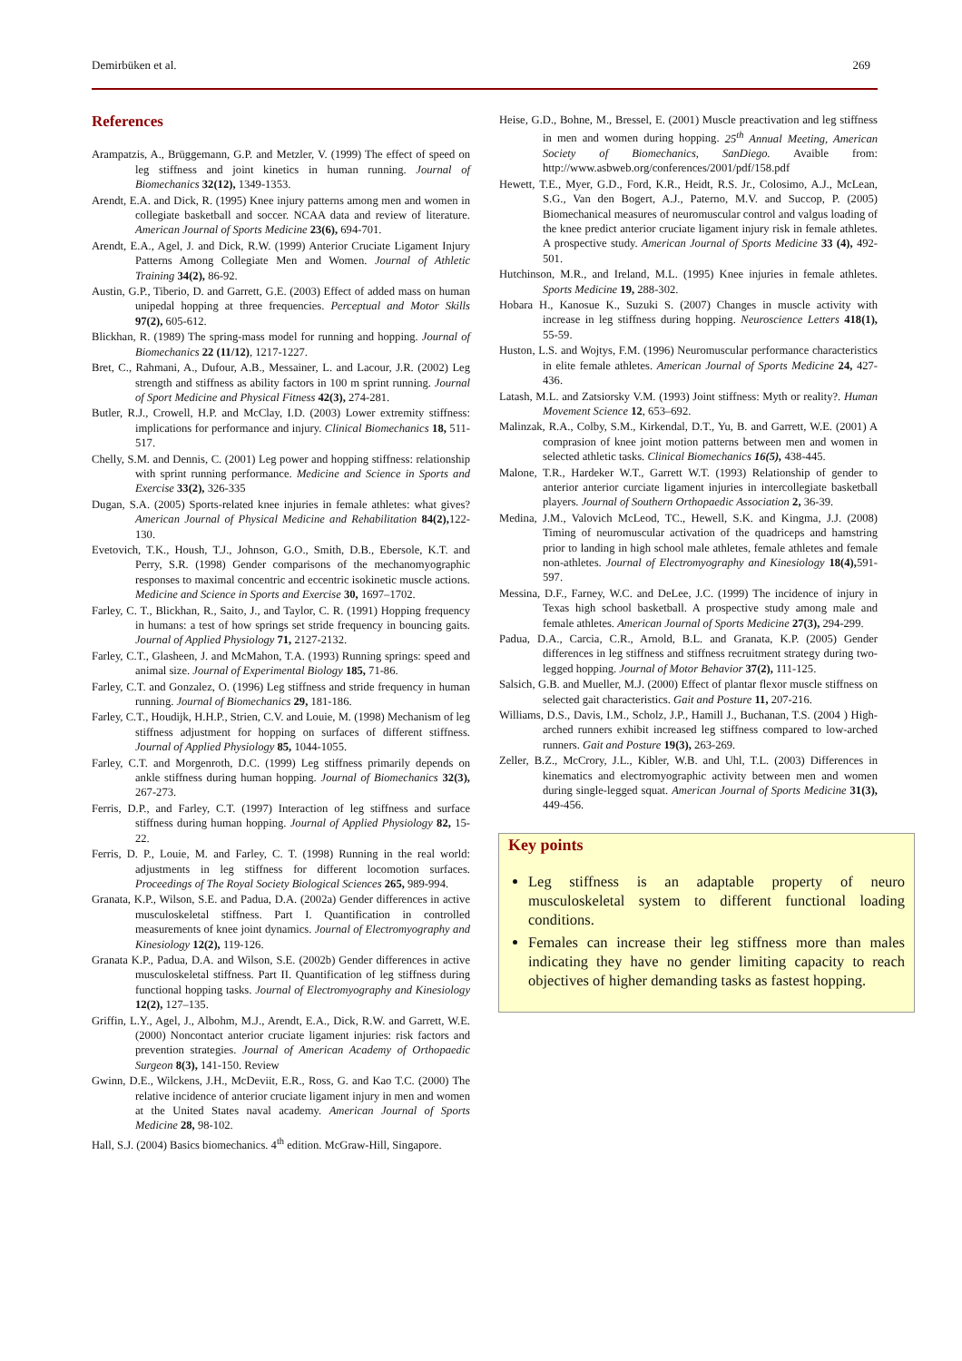Demirbüken et al. 269
References
Arampatzis, A., Brüggemann, G.P. and Metzler, V. (1999) The effect of speed on leg stiffness and joint kinetics in human running. Journal of Biomechanics 32(12), 1349-1353.
Arendt, E.A. and Dick, R. (1995) Knee injury patterns among men and women in collegiate basketball and soccer. NCAA data and review of literature. American Journal of Sports Medicine 23(6), 694-701.
Arendt, E.A., Agel, J. and Dick, R.W. (1999) Anterior Cruciate Ligament Injury Patterns Among Collegiate Men and Women. Journal of Athletic Training 34(2), 86-92.
Austin, G.P., Tiberio, D. and Garrett, G.E. (2003) Effect of added mass on human unipedal hopping at three frequencies. Perceptual and Motor Skills 97(2), 605-612.
Blickhan, R. (1989) The spring-mass model for running and hopping. Journal of Biomechanics 22 (11/12), 1217-1227.
Bret, C., Rahmani, A., Dufour, A.B., Messainer, L. and Lacour, J.R. (2002) Leg strength and stiffness as ability factors in 100 m sprint running. Journal of Sport Medicine and Physical Fitness 42(3), 274-281.
Butler, R.J., Crowell, H.P. and McClay, I.D. (2003) Lower extremity stiffness: implications for performance and injury. Clinical Biomechanics 18, 511-517.
Chelly, S.M. and Dennis, C. (2001) Leg power and hopping stiffness: relationship with sprint running performance. Medicine and Science in Sports and Exercise 33(2), 326-335
Dugan, S.A. (2005) Sports-related knee injuries in female athletes: what gives? American Journal of Physical Medicine and Rehabilitation 84(2), 122-130.
Evetovich, T.K., Housh, T.J., Johnson, G.O., Smith, D.B., Ebersole, K.T. and Perry, S.R. (1998) Gender comparisons of the mechanomyographic responses to maximal concentric and eccentric isokinetic muscle actions. Medicine and Science in Sports and Exercise 30, 1697–1702.
Farley, C. T., Blickhan, R., Saito, J., and Taylor, C. R. (1991) Hopping frequency in humans: a test of how springs set stride frequency in bouncing gaits. Journal of Applied Physiology 71, 2127-2132.
Farley, C.T., Glasheen, J. and McMahon, T.A. (1993) Running springs: speed and animal size. Journal of Experimental Biology 185, 71-86.
Farley, C.T. and Gonzalez, O. (1996) Leg stiffness and stride frequency in human running. Journal of Biomechanics 29, 181-186.
Farley, C.T., Houdijk, H.H.P., Strien, C.V. and Louie, M. (1998) Mechanism of leg stiffness adjustment for hopping on surfaces of different stiffness. Journal of Applied Physiology 85, 1044-1055.
Farley, C.T. and Morgenroth, D.C. (1999) Leg stiffness primarily depends on ankle stiffness during human hopping. Journal of Biomechanics 32(3), 267-273.
Ferris, D.P., and Farley, C.T. (1997) Interaction of leg stiffness and surface stiffness during human hopping. Journal of Applied Physiology 82, 15-22.
Ferris, D. P., Louie, M. and Farley, C. T. (1998) Running in the real world: adjustments in leg stiffness for different locomotion surfaces. Proceedings of The Royal Society Biological Sciences 265, 989-994.
Granata, K.P., Wilson, S.E. and Padua, D.A. (2002a) Gender differences in active musculoskeletal stiffness. Part I. Quantification in controlled measurements of knee joint dynamics. Journal of Electromyography and Kinesiology 12(2), 119-126.
Granata K.P., Padua, D.A. and Wilson, S.E. (2002b) Gender differences in active musculoskeletal stiffness. Part II. Quantification of leg stiffness during functional hopping tasks. Journal of Electromyography and Kinesiology 12(2), 127–135.
Griffin, L.Y., Agel, J., Albohm, M.J., Arendt, E.A., Dick, R.W. and Garrett, W.E. (2000) Noncontact anterior cruciate ligament injuries: risk factors and prevention strategies. Journal of American Academy of Orthopaedic Surgeon 8(3), 141-150. Review
Gwinn, D.E., Wilckens, J.H., McDeviit, E.R., Ross, G. and Kao T.C. (2000) The relative incidence of anterior cruciate ligament injury in men and women at the United States naval academy. American Journal of Sports Medicine 28, 98-102.
Hall, S.J. (2004) Basics biomechanics. 4<sup>th</sup> edition. McGraw-Hill, Singapore.
Heise, G.D., Bohne, M., Bressel, E. (2001) Muscle preactivation and leg stiffness in men and women during hopping. 25<sup>th</sup> Annual Meeting, American Society of Biomechanics, SanDiego. Avaible from: http://www.asbweb.org/conferences/2001/pdf/158.pdf
Hewett, T.E., Myer, G.D., Ford, K.R., Heidt, R.S. Jr., Colosimo, A.J., McLean, S.G., Van den Bogert, A.J., Paterno, M.V. and Succop, P. (2005) Biomechanical measures of neuromuscular control and valgus loading of the knee predict anterior cruciate ligament injury risk in female athletes. A prospective study. American Journal of Sports Medicine 33 (4), 492-501.
Hutchinson, M.R., and Ireland, M.L. (1995) Knee injuries in female athletes. Sports Medicine 19, 288-302.
Hobara H., Kanosue K., Suzuki S. (2007) Changes in muscle activity with increase in leg stiffness during hopping. Neuroscience Letters 418(1), 55-59.
Huston, L.S. and Wojtys, F.M. (1996) Neuromuscular performance characteristics in elite female athletes. American Journal of Sports Medicine 24, 427-436.
Latash, M.L. and Zatsiorsky V.M. (1993) Joint stiffness: Myth or reality?. Human Movement Science 12, 653–692.
Malinzak, R.A., Colby, S.M., Kirkendal, D.T., Yu, B. and Garrett, W.E. (2001) A comprasion of knee joint motion patterns between men and women in selected athletic tasks. Clinical Biomechanics 16(5), 438-445.
Malone, T.R., Hardeker W.T., Garrett W.T. (1993) Relationship of gender to anterior anterior curciate ligament injuries in intercollegiate basketball players. Journal of Southern Orthopaedic Association 2, 36-39.
Medina, J.M., Valovich McLeod, TC., Hewell, S.K. and Kingma, J.J. (2008) Timing of neuromuscular activation of the quadriceps and hamstring prior to landing in high school male athletes, female athletes and female non-athletes. Journal of Electromyography and Kinesiology 18(4), 591-597.
Messina, D.F., Farney, W.C. and DeLee, J.C. (1999) The incidence of injury in Texas high school basketball. A prospective study among male and female athletes. American Journal of Sports Medicine 27(3), 294-299.
Padua, D.A., Carcia, C.R., Arnold, B.L. and Granata, K.P. (2005) Gender differences in leg stiffness and stiffness recruitment strategy during two-legged hopping. Journal of Motor Behavior 37(2), 111-125.
Salsich, G.B. and Mueller, M.J. (2000) Effect of plantar flexor muscle stiffness on selected gait characteristics. Gait and Posture 11, 207-216.
Williams, D.S., Davis, I.M., Scholz, J.P., Hamill J., Buchanan, T.S. (2004 ) High-arched runners exhibit increased leg stiffness compared to low-arched runners. Gait and Posture 19(3), 263-269.
Zeller, B.Z., McCrory, J.L., Kibler, W.B. and Uhl, T.L. (2003) Differences in kinematics and electromyographic activity between men and women during single-legged squat. American Journal of Sports Medicine 31(3), 449-456.
Key points
Leg stiffness is an adaptable property of neuro musculoskeletal system to different functional loading conditions.
Females can increase their leg stiffness more than males indicating they have no gender limiting capacity to reach objectives of higher demanding tasks as fastest hopping.